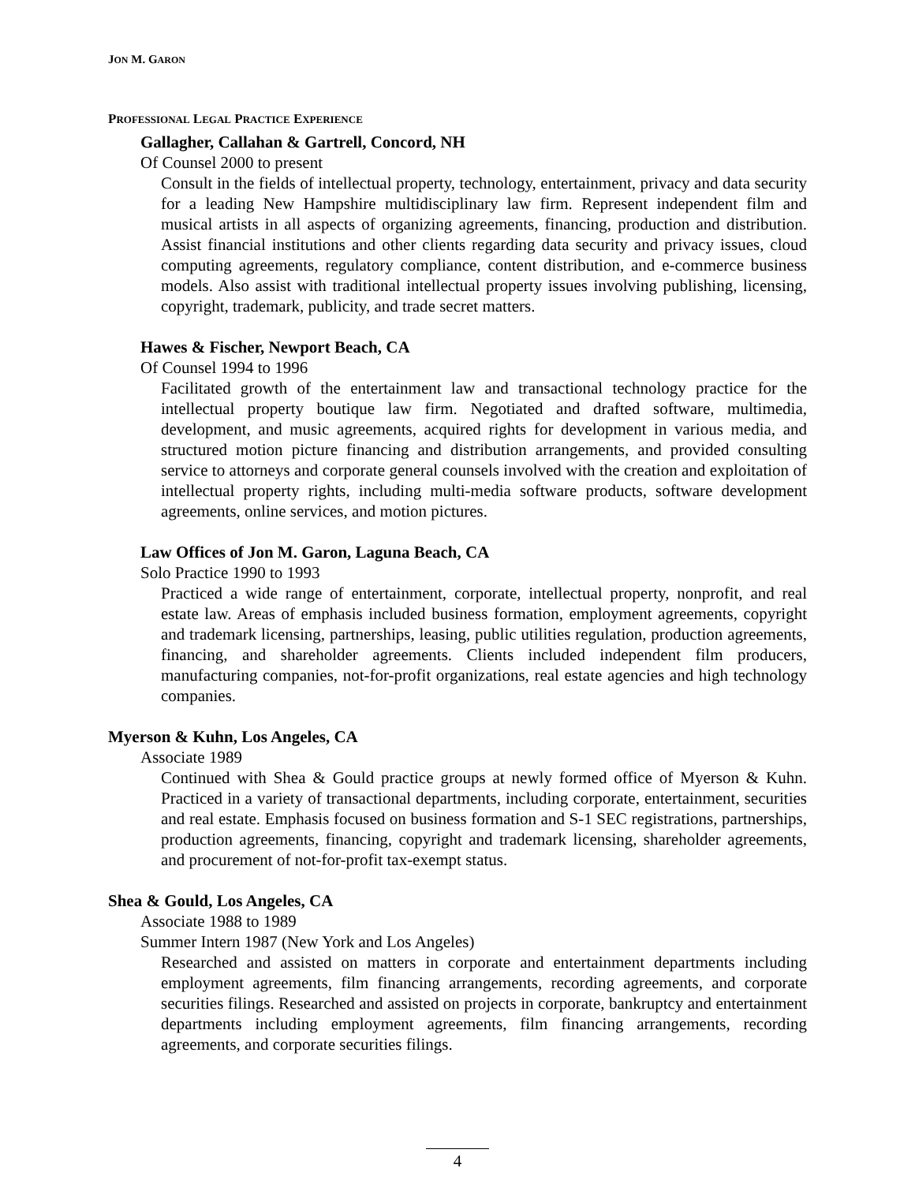JON M. GARON
PROFESSIONAL LEGAL PRACTICE EXPERIENCE
Gallagher, Callahan & Gartrell, Concord, NH
Of Counsel 2000 to present
Consult in the fields of intellectual property, technology, entertainment, privacy and data security for a leading New Hampshire multidisciplinary law firm. Represent independent film and musical artists in all aspects of organizing agreements, financing, production and distribution. Assist financial institutions and other clients regarding data security and privacy issues, cloud computing agreements, regulatory compliance, content distribution, and e-commerce business models. Also assist with traditional intellectual property issues involving publishing, licensing, copyright, trademark, publicity, and trade secret matters.
Hawes & Fischer, Newport Beach, CA
Of Counsel 1994 to 1996
Facilitated growth of the entertainment law and transactional technology practice for the intellectual property boutique law firm. Negotiated and drafted software, multimedia, development, and music agreements, acquired rights for development in various media, and structured motion picture financing and distribution arrangements, and provided consulting service to attorneys and corporate general counsels involved with the creation and exploitation of intellectual property rights, including multi-media software products, software development agreements, online services, and motion pictures.
Law Offices of Jon M. Garon, Laguna Beach, CA
Solo Practice 1990 to 1993
Practiced a wide range of entertainment, corporate, intellectual property, nonprofit, and real estate law. Areas of emphasis included business formation, employment agreements, copyright and trademark licensing, partnerships, leasing, public utilities regulation, production agreements, financing, and shareholder agreements. Clients included independent film producers, manufacturing companies, not-for-profit organizations, real estate agencies and high technology companies.
Myerson & Kuhn, Los Angeles, CA
Associate 1989
Continued with Shea & Gould practice groups at newly formed office of Myerson & Kuhn. Practiced in a variety of transactional departments, including corporate, entertainment, securities and real estate. Emphasis focused on business formation and S-1 SEC registrations, partnerships, production agreements, financing, copyright and trademark licensing, shareholder agreements, and procurement of not-for-profit tax-exempt status.
Shea & Gould, Los Angeles, CA
Associate 1988 to 1989
Summer Intern 1987 (New York and Los Angeles)
Researched and assisted on matters in corporate and entertainment departments including employment agreements, film financing arrangements, recording agreements, and corporate securities filings. Researched and assisted on projects in corporate, bankruptcy and entertainment departments including employment agreements, film financing arrangements, recording agreements, and corporate securities filings.
4